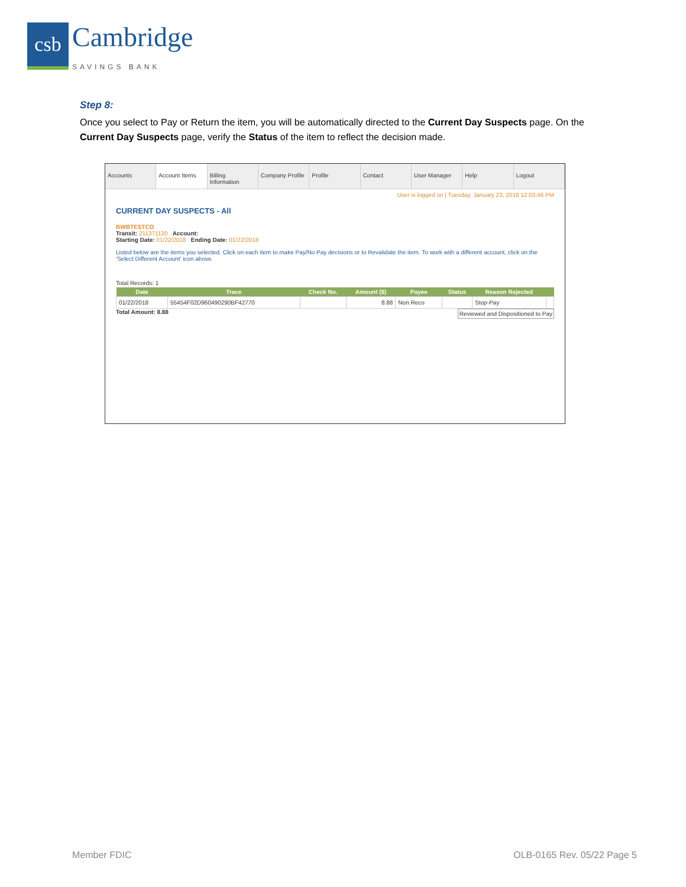csb
Cambridge
SAVINGS BANK
Step 8:
Once you select to Pay or Return the item, you will be automatically directed to the Current Day Suspects page. On the Current Day Suspects page, verify the Status of the item to reflect the decision made.
Accounts Account Items Billing Information Company Profile Profile Contact User Manager Help Logout
User is logged on | Tuesday, January 23, 2018 12:03:46 PM
CURRENT DAY SUSPECTS - All
BWBTESTCO
Transit: 211371120 Account:
Starting Date: 01/22/2018 Ending Date: 01/22/2018
Listed below are the items you selected. Click on each item to make Pay/No Pay decisions or to Revalidate the item. To work with a different account, click on the 'Select Different Account' icon above.
Total Records: 1
| Date | Trace | Check No. | Amount ($) | Payee | Status | Reason Rejected | |
| --- | --- | --- | --- | --- | --- | --- | --- |
| 01/22/2018 | 55454F02D960490290BF42770 | | 8.88 | Non Reco | | Stop-Pay | |
Total Amount: 8.88 Reviewed and Dispositioned to Pay
Member FDIC OLB-0165 Rev. 05/22 Page 5